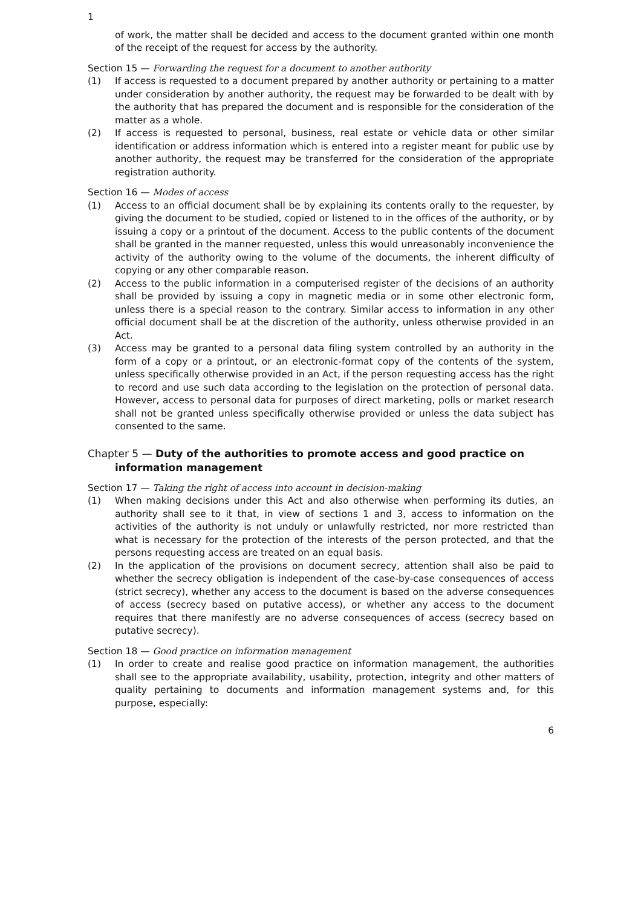1
of work, the matter shall be decided and access to the document granted within one month of the receipt of the request for access by the authority.
Section 15 — Forwarding the request for a document to another authority
(1) If access is requested to a document prepared by another authority or pertaining to a matter under consideration by another authority, the request may be forwarded to be dealt with by the authority that has prepared the document and is responsible for the consideration of the matter as a whole.
(2) If access is requested to personal, business, real estate or vehicle data or other similar identification or address information which is entered into a register meant for public use by another authority, the request may be transferred for the consideration of the appropriate registration authority.
Section 16 — Modes of access
(1) Access to an official document shall be by explaining its contents orally to the requester, by giving the document to be studied, copied or listened to in the offices of the authority, or by issuing a copy or a printout of the document. Access to the public contents of the document shall be granted in the manner requested, unless this would unreasonably inconvenience the activity of the authority owing to the volume of the documents, the inherent difficulty of copying or any other comparable reason.
(2) Access to the public information in a computerised register of the decisions of an authority shall be provided by issuing a copy in magnetic media or in some other electronic form, unless there is a special reason to the contrary. Similar access to information in any other official document shall be at the discretion of the authority, unless otherwise provided in an Act.
(3) Access may be granted to a personal data filing system controlled by an authority in the form of a copy or a printout, or an electronic-format copy of the contents of the system, unless specifically otherwise provided in an Act, if the person requesting access has the right to record and use such data according to the legislation on the protection of personal data. However, access to personal data for purposes of direct marketing, polls or market research shall not be granted unless specifically otherwise provided or unless the data subject has consented to the same.
Chapter 5 — Duty of the authorities to promote access and good practice on information management
Section 17 — Taking the right of access into account in decision-making
(1) When making decisions under this Act and also otherwise when performing its duties, an authority shall see to it that, in view of sections 1 and 3, access to information on the activities of the authority is not unduly or unlawfully restricted, nor more restricted than what is necessary for the protection of the interests of the person protected, and that the persons requesting access are treated on an equal basis.
(2) In the application of the provisions on document secrecy, attention shall also be paid to whether the secrecy obligation is independent of the case-by-case consequences of access (strict secrecy), whether any access to the document is based on the adverse consequences of access (secrecy based on putative access), or whether any access to the document requires that there manifestly are no adverse consequences of access (secrecy based on putative secrecy).
Section 18 — Good practice on information management
(1) In order to create and realise good practice on information management, the authorities shall see to the appropriate availability, usability, protection, integrity and other matters of quality pertaining to documents and information management systems and, for this purpose, especially:
6